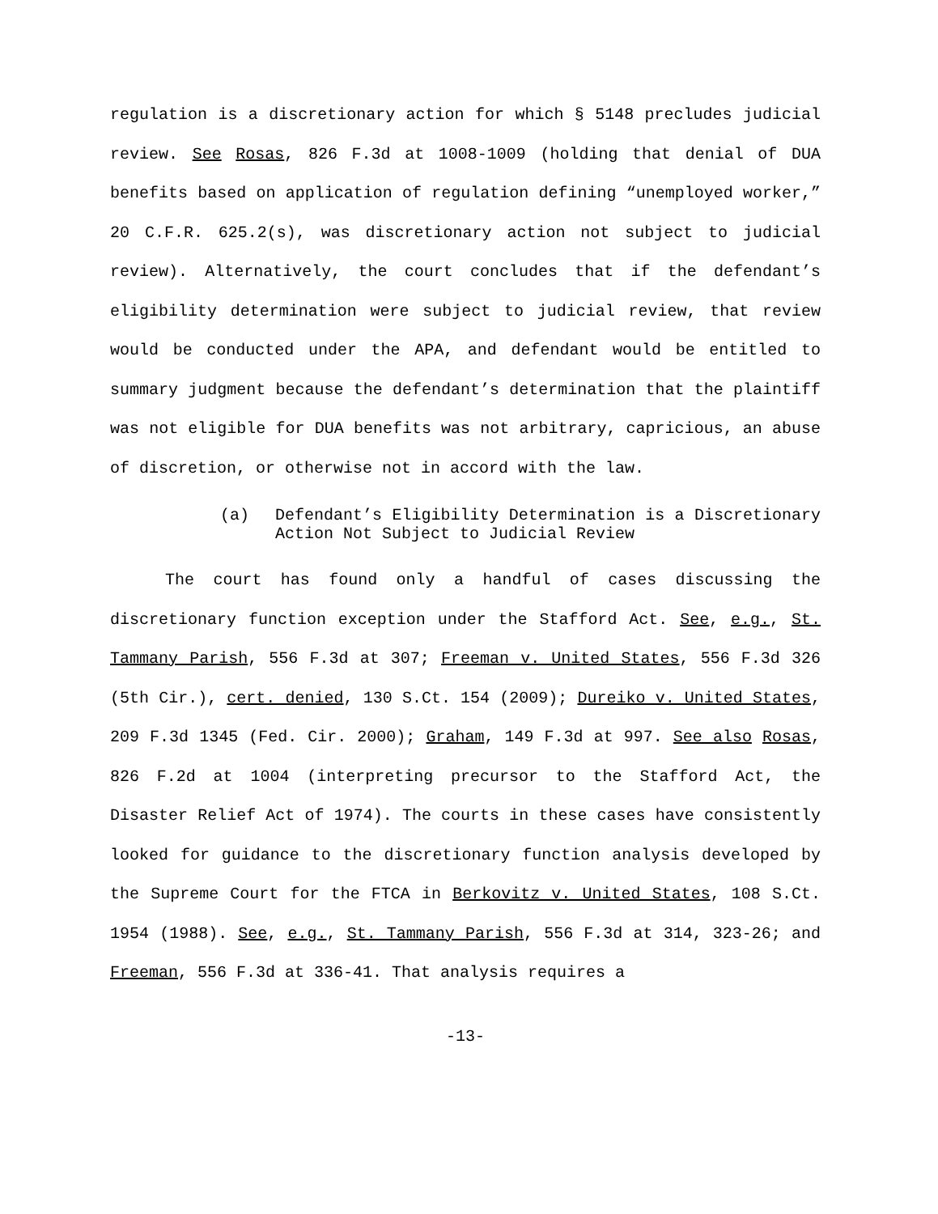regulation is a discretionary action for which § 5148 precludes judicial review. See Rosas, 826 F.3d at 1008-1009 (holding that denial of DUA benefits based on application of regulation defining “unemployed worker,” 20 C.F.R. 625.2(s), was discretionary action not subject to judicial review). Alternatively, the court concludes that if the defendant’s eligibility determination were subject to judicial review, that review would be conducted under the APA, and defendant would be entitled to summary judgment because the defendant’s determination that the plaintiff was not eligible for DUA benefits was not arbitrary, capricious, an abuse of discretion, or otherwise not in accord with the law.
(a) Defendant’s Eligibility Determination is a Discretionary Action Not Subject to Judicial Review
The court has found only a handful of cases discussing the discretionary function exception under the Stafford Act. See, e.g., St. Tammany Parish, 556 F.3d at 307; Freeman v. United States, 556 F.3d 326 (5th Cir.), cert. denied, 130 S.Ct. 154 (2009); Dureiko v. United States, 209 F.3d 1345 (Fed. Cir. 2000); Graham, 149 F.3d at 997. See also Rosas, 826 F.2d at 1004 (interpreting precursor to the Stafford Act, the Disaster Relief Act of 1974). The courts in these cases have consistently looked for guidance to the discretionary function analysis developed by the Supreme Court for the FTCA in Berkovitz v. United States, 108 S.Ct. 1954 (1988). See, e.g., St. Tammany Parish, 556 F.3d at 314, 323-26; and Freeman, 556 F.3d at 336-41. That analysis requires a
-13-